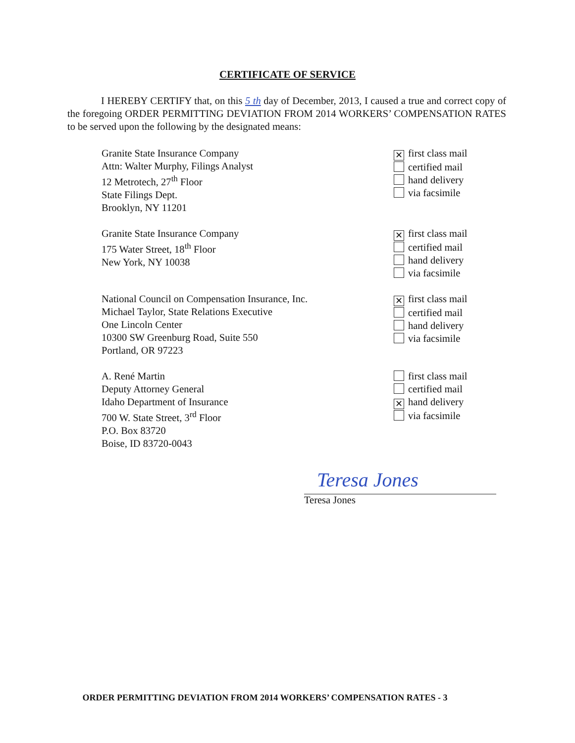CERTIFICATE OF SERVICE
I HEREBY CERTIFY that, on this 5 th day of December, 2013, I caused a true and correct copy of the foregoing ORDER PERMITTING DEVIATION FROM 2014 WORKERS’ COMPENSATION RATES to be served upon the following by the designated means:
Granite State Insurance Company
Attn: Walter Murphy, Filings Analyst
12 Metrotech, 27<sup>th</sup> Floor
State Filings Dept.
Brooklyn, NY 11201
✕ first class mail
certified mail
hand delivery
via facsimile
Granite State Insurance Company
175 Water Street, 18<sup>th</sup> Floor
New York, NY 10038
✕ first class mail
certified mail
hand delivery
via facsimile
National Council on Compensation Insurance, Inc.
Michael Taylor, State Relations Executive
One Lincoln Center
10300 SW Greenburg Road, Suite 550
Portland, OR 97223
✕ first class mail
certified mail
hand delivery
via facsimile
A. René Martin
Deputy Attorney General
Idaho Department of Insurance
700 W. State Street, 3<sup>rd</sup> Floor
P.O. Box 83720
Boise, ID 83720-0043
first class mail
certified mail
✕ hand delivery
via facsimile
Teresa Jones
Teresa Jones
ORDER PERMITTING DEVIATION FROM 2014 WORKERS’ COMPENSATION RATES - 3